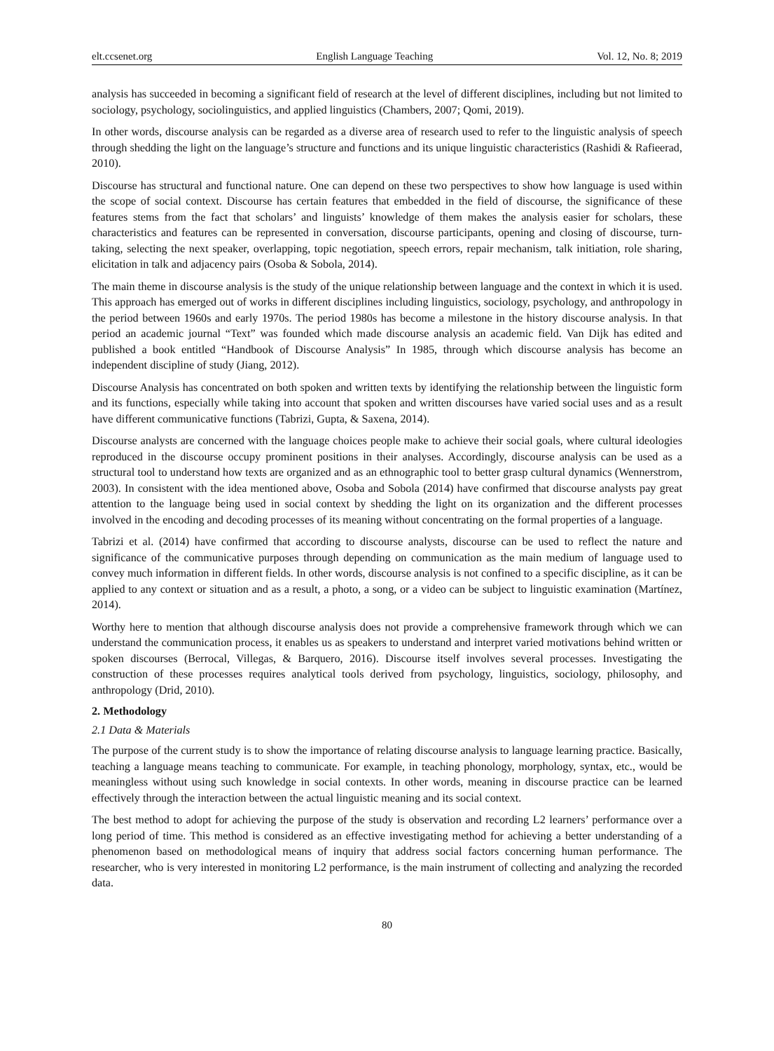elt.ccsenet.org English Language Teaching Vol. 12, No. 8; 2019
analysis has succeeded in becoming a significant field of research at the level of different disciplines, including but not limited to sociology, psychology, sociolinguistics, and applied linguistics (Chambers, 2007; Qomi, 2019).
In other words, discourse analysis can be regarded as a diverse area of research used to refer to the linguistic analysis of speech through shedding the light on the language’s structure and functions and its unique linguistic characteristics (Rashidi & Rafieerad, 2010).
Discourse has structural and functional nature. One can depend on these two perspectives to show how language is used within the scope of social context. Discourse has certain features that embedded in the field of discourse, the significance of these features stems from the fact that scholars’ and linguists’ knowledge of them makes the analysis easier for scholars, these characteristics and features can be represented in conversation, discourse participants, opening and closing of discourse, turn-taking, selecting the next speaker, overlapping, topic negotiation, speech errors, repair mechanism, talk initiation, role sharing, elicitation in talk and adjacency pairs (Osoba & Sobola, 2014).
The main theme in discourse analysis is the study of the unique relationship between language and the context in which it is used. This approach has emerged out of works in different disciplines including linguistics, sociology, psychology, and anthropology in the period between 1960s and early 1970s. The period 1980s has become a milestone in the history discourse analysis. In that period an academic journal “Text” was founded which made discourse analysis an academic field. Van Dijk has edited and published a book entitled “Handbook of Discourse Analysis” In 1985, through which discourse analysis has become an independent discipline of study (Jiang, 2012).
Discourse Analysis has concentrated on both spoken and written texts by identifying the relationship between the linguistic form and its functions, especially while taking into account that spoken and written discourses have varied social uses and as a result have different communicative functions (Tabrizi, Gupta, & Saxena, 2014).
Discourse analysts are concerned with the language choices people make to achieve their social goals, where cultural ideologies reproduced in the discourse occupy prominent positions in their analyses. Accordingly, discourse analysis can be used as a structural tool to understand how texts are organized and as an ethnographic tool to better grasp cultural dynamics (Wennerstrom, 2003). In consistent with the idea mentioned above, Osoba and Sobola (2014) have confirmed that discourse analysts pay great attention to the language being used in social context by shedding the light on its organization and the different processes involved in the encoding and decoding processes of its meaning without concentrating on the formal properties of a language.
Tabrizi et al. (2014) have confirmed that according to discourse analysts, discourse can be used to reflect the nature and significance of the communicative purposes through depending on communication as the main medium of language used to convey much information in different fields. In other words, discourse analysis is not confined to a specific discipline, as it can be applied to any context or situation and as a result, a photo, a song, or a video can be subject to linguistic examination (Martínez, 2014).
Worthy here to mention that although discourse analysis does not provide a comprehensive framework through which we can understand the communication process, it enables us as speakers to understand and interpret varied motivations behind written or spoken discourses (Berrocal, Villegas, & Barquero, 2016). Discourse itself involves several processes. Investigating the construction of these processes requires analytical tools derived from psychology, linguistics, sociology, philosophy, and anthropology (Drid, 2010).
2. Methodology
2.1 Data & Materials
The purpose of the current study is to show the importance of relating discourse analysis to language learning practice. Basically, teaching a language means teaching to communicate. For example, in teaching phonology, morphology, syntax, etc., would be meaningless without using such knowledge in social contexts. In other words, meaning in discourse practice can be learned effectively through the interaction between the actual linguistic meaning and its social context.
The best method to adopt for achieving the purpose of the study is observation and recording L2 learners’ performance over a long period of time. This method is considered as an effective investigating method for achieving a better understanding of a phenomenon based on methodological means of inquiry that address social factors concerning human performance. The researcher, who is very interested in monitoring L2 performance, is the main instrument of collecting and analyzing the recorded data.
80